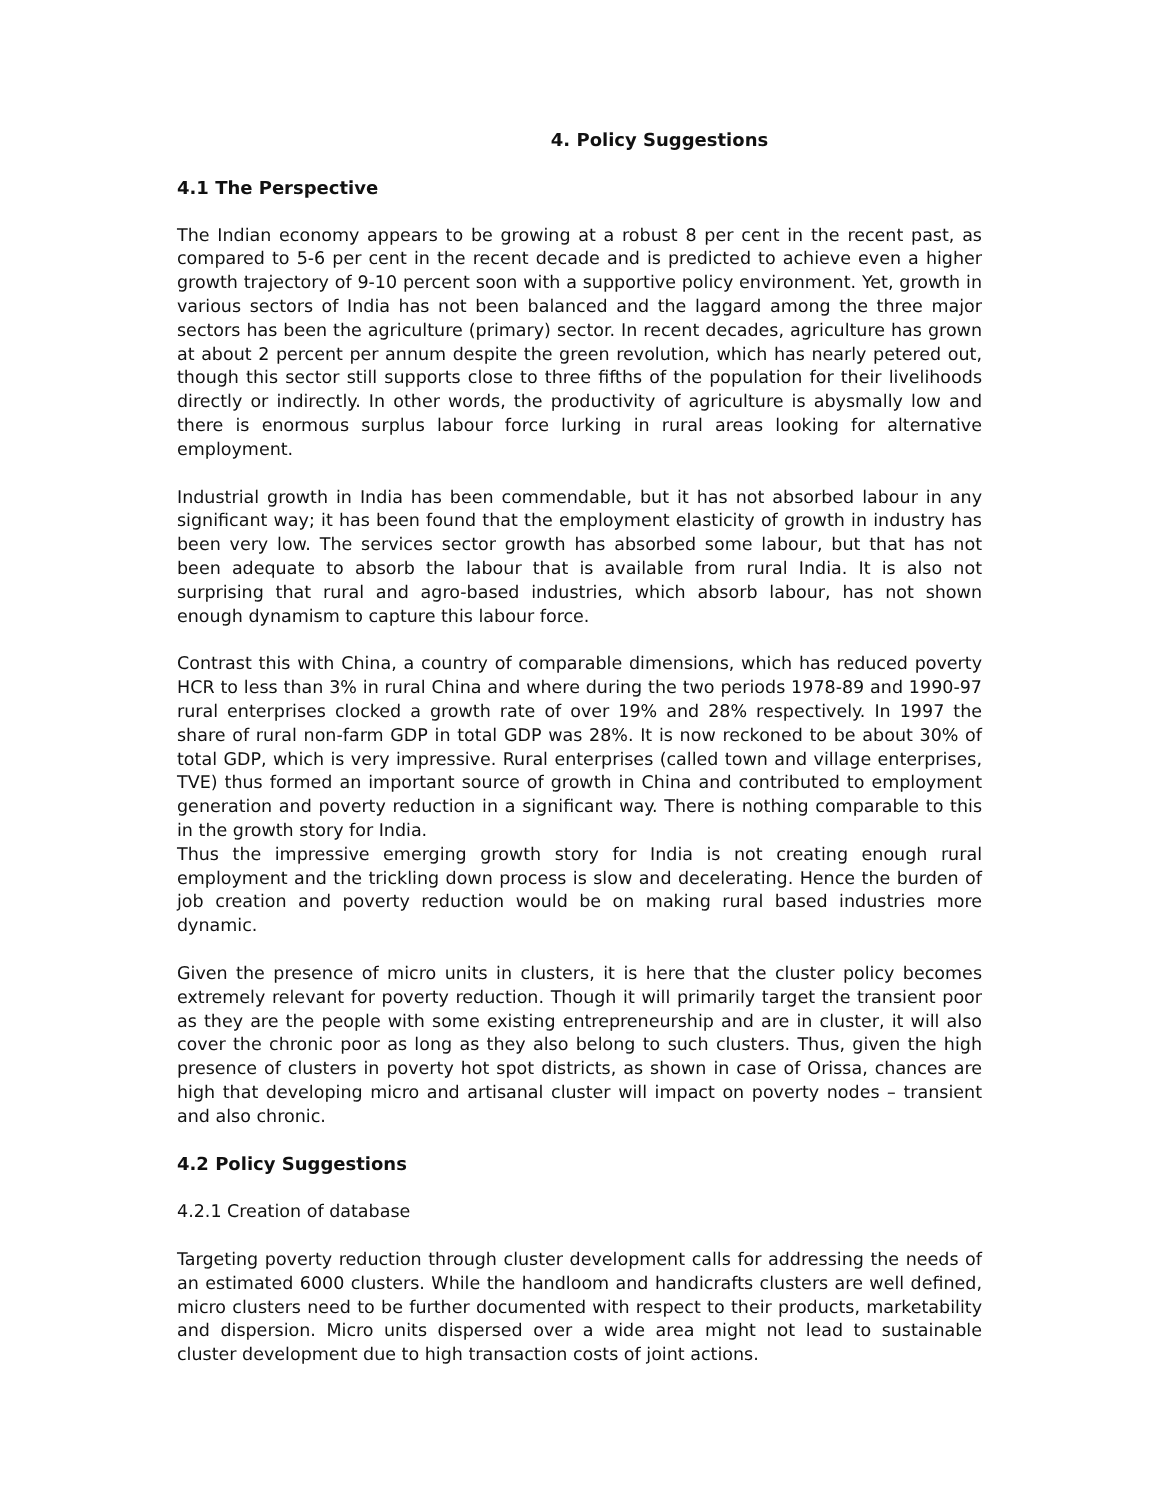4. Policy Suggestions
4.1 The Perspective
The Indian economy appears to be growing at a robust 8 per cent in the recent past, as compared to 5-6 per cent in the recent decade and is predicted to achieve even a higher growth trajectory of 9-10 percent soon with a supportive policy environment. Yet, growth in various sectors of India has not been balanced and the laggard among the three major sectors has been the agriculture (primary) sector. In recent decades, agriculture has grown at about 2 percent per annum despite the green revolution, which has nearly petered out, though this sector still supports close to three fifths of the population for their livelihoods directly or indirectly. In other words, the productivity of agriculture is abysmally low and there is enormous surplus labour force lurking in rural areas looking for alternative employment.
Industrial growth in India has been commendable, but it has not absorbed labour in any significant way; it has been found that the employment elasticity of growth in industry has been very low. The services sector growth has absorbed some labour, but that has not been adequate to absorb the labour that is available from rural India. It is also not surprising that rural and agro-based industries, which absorb labour, has not shown enough dynamism to capture this labour force.
Contrast this with China, a country of comparable dimensions, which has reduced poverty HCR to less than 3% in rural China and where during the two periods 1978-89 and 1990-97 rural enterprises clocked a growth rate of over 19% and 28% respectively. In 1997 the share of rural non-farm GDP in total GDP was 28%. It is now reckoned to be about 30% of total GDP, which is very impressive. Rural enterprises (called town and village enterprises, TVE) thus formed an important source of growth in China and contributed to employment generation and poverty reduction in a significant way. There is nothing comparable to this in the growth story for India.
Thus the impressive emerging growth story for India is not creating enough rural employment and the trickling down process is slow and decelerating. Hence the burden of job creation and poverty reduction would be on making rural based industries more dynamic.
Given the presence of micro units in clusters, it is here that the cluster policy becomes extremely relevant for poverty reduction. Though it will primarily target the transient poor as they are the people with some existing entrepreneurship and are in cluster, it will also cover the chronic poor as long as they also belong to such clusters. Thus, given the high presence of clusters in poverty hot spot districts, as shown in case of Orissa, chances are high that developing micro and artisanal cluster will impact on poverty nodes – transient and also chronic.
4.2 Policy Suggestions
4.2.1 Creation of database
Targeting poverty reduction through cluster development calls for addressing the needs of an estimated 6000 clusters. While the handloom and handicrafts clusters are well defined, micro clusters need to be further documented with respect to their products, marketability and dispersion. Micro units dispersed over a wide area might not lead to sustainable cluster development due to high transaction costs of joint actions.